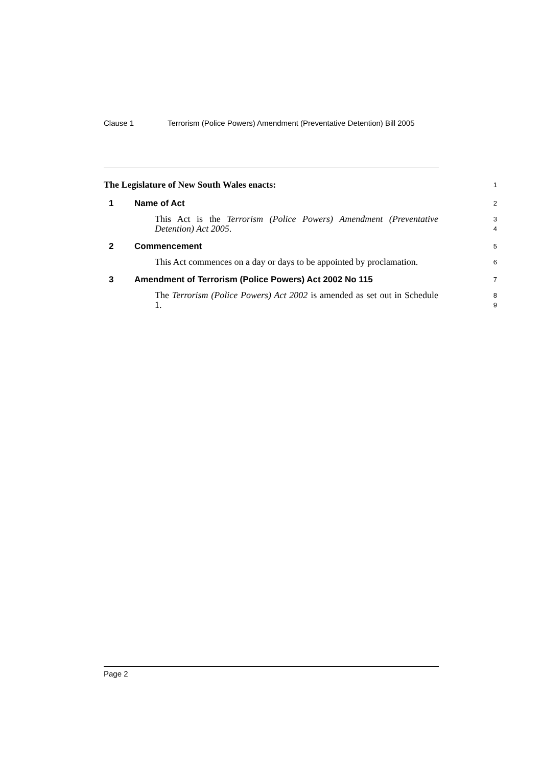Clause 1 Terrorism (Police Powers) Amendment (Preventative Detention) Bill 2005
The Legislature of New South Wales enacts: 1
1 Name of Act
2
This Act is the Terrorism (Police Powers) Amendment (Preventative Detention) Act 2005.
3
4
2 Commencement
5
This Act commences on a day or days to be appointed by proclamation.
6
3 Amendment of Terrorism (Police Powers) Act 2002 No 115
7
The Terrorism (Police Powers) Act 2002 is amended as set out in Schedule 1.
8
9
Page 2